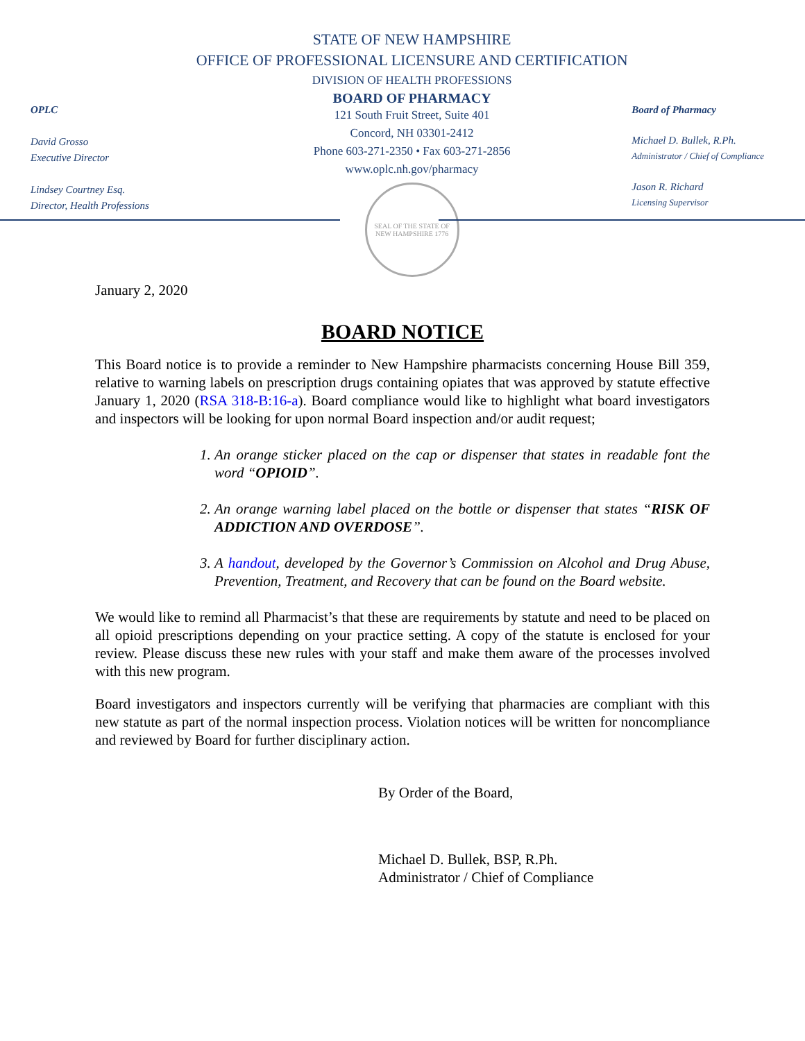OPLC
David Grosso
Executive Director
Lindsey Courtney Esq.
Director, Health Professions
STATE OF NEW HAMPSHIRE
OFFICE OF PROFESSIONAL LICENSURE AND CERTIFICATION
DIVISION OF HEALTH PROFESSIONS
BOARD OF PHARMACY
121 South Fruit Street, Suite 401
Concord, NH 03301-2412
Phone 603-271-2350 • Fax 603-271-2856
www.oplc.nh.gov/pharmacy
SEAL OF THE STATE OF NEW HAMPSHIRE 1776
Board of Pharmacy
Michael D. Bullek, R.Ph.
Administrator / Chief of Compliance
Jason R. Richard
Licensing Supervisor
January 2, 2020
BOARD NOTICE
This Board notice is to provide a reminder to New Hampshire pharmacists concerning House Bill 359, relative to warning labels on prescription drugs containing opiates that was approved by statute effective January 1, 2020 (RSA 318-B:16-a). Board compliance would like to highlight what board investigators and inspectors will be looking for upon normal Board inspection and/or audit request;
1. An orange sticker placed on the cap or dispenser that states in readable font the word “OPIOID”.
2. An orange warning label placed on the bottle or dispenser that states “RISK OF ADDICTION AND OVERDOSE”.
3. A handout, developed by the Governor’s Commission on Alcohol and Drug Abuse, Prevention, Treatment, and Recovery that can be found on the Board website.
We would like to remind all Pharmacist’s that these are requirements by statute and need to be placed on all opioid prescriptions depending on your practice setting. A copy of the statute is enclosed for your review. Please discuss these new rules with your staff and make them aware of the processes involved with this new program.
Board investigators and inspectors currently will be verifying that pharmacies are compliant with this new statute as part of the normal inspection process. Violation notices will be written for noncompliance and reviewed by Board for further disciplinary action.
By Order of the Board,
Michael D. Bullek, BSP, R.Ph.
Administrator / Chief of Compliance